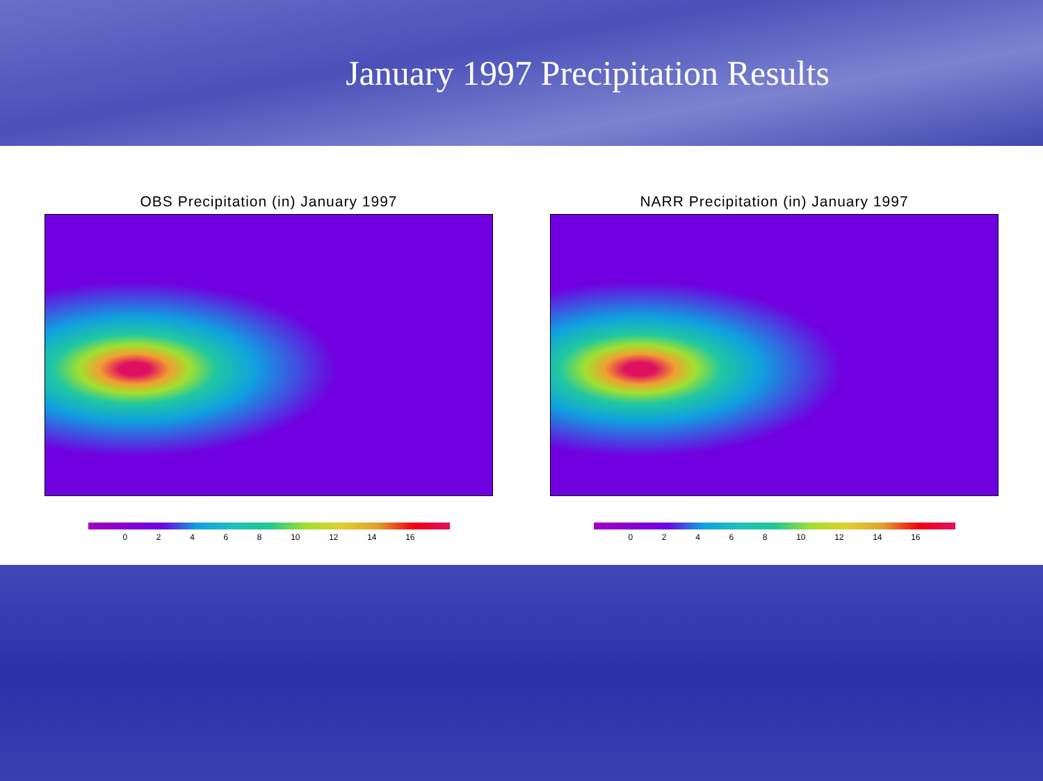January 1997 Precipitation Results
OBS Precipitation (in) January 1997
0 2 4 6 8 10 12 14 16
NARR Precipitation (in) January 1997
0 2 4 6 8 10 12 14 16